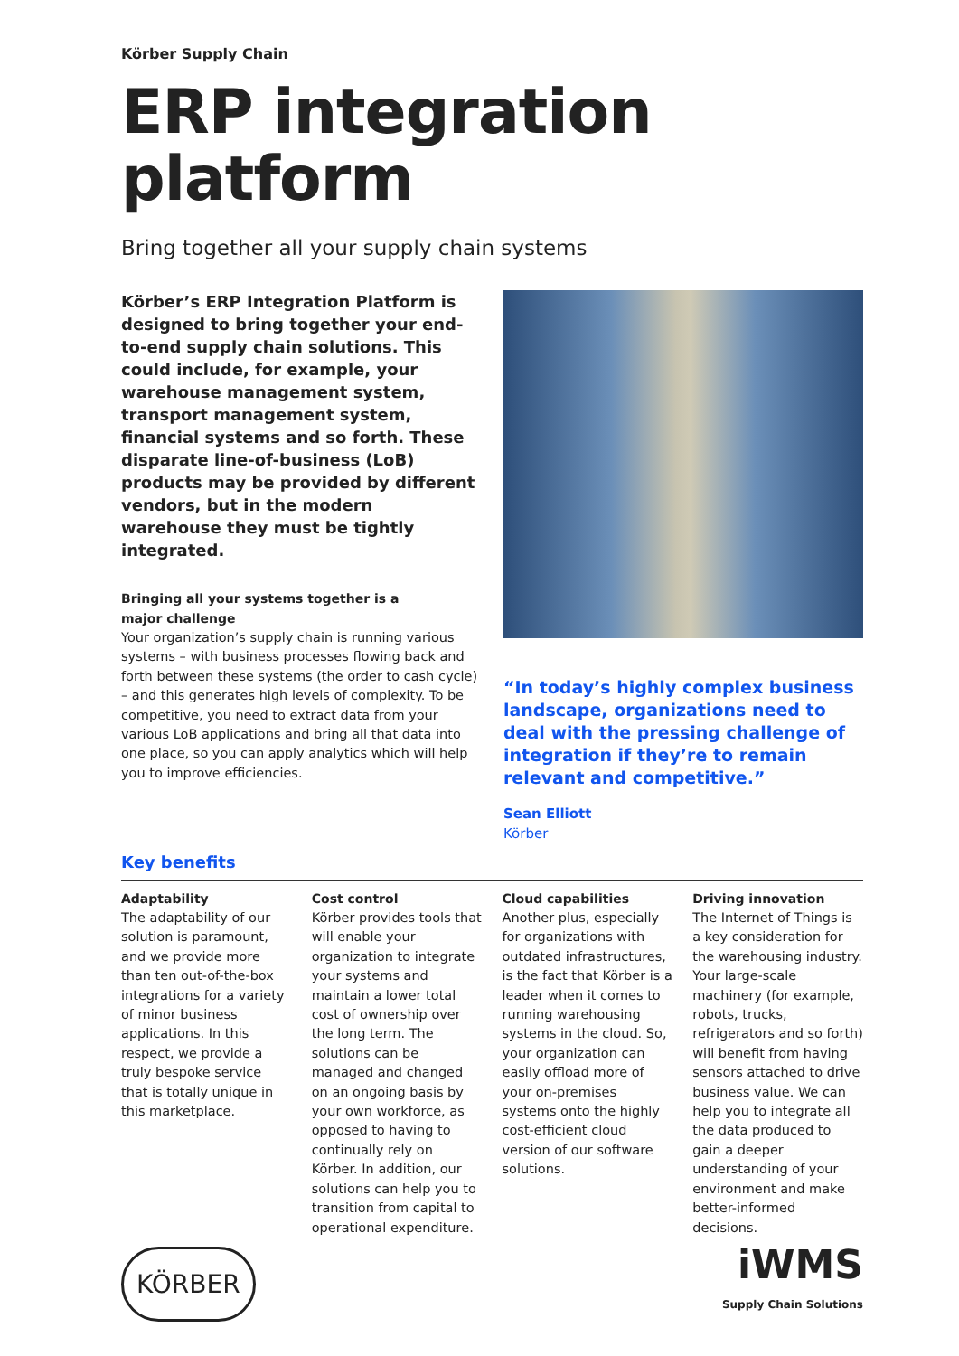Körber Supply Chain
ERP integration platform
Bring together all your supply chain systems
Körber’s ERP Integration Platform is designed to bring together your end-to-end supply chain solutions. This could include, for example, your warehouse management system, transport management system, financial systems and so forth. These disparate line-of-business (LoB) products may be provided by different vendors, but in the modern warehouse they must be tightly integrated.
Bringing all your systems together is a
major challenge
Your organization’s supply chain is running various systems – with business processes flowing back and forth between these systems (the order to cash cycle) – and this generates high levels of complexity. To be competitive, you need to extract data from your various LoB applications and bring all that data into one place, so you can apply analytics which will help you to improve efficiencies.
“In today’s highly complex business landscape, organizations need to deal with the pressing challenge of integration if they’re to remain relevant and competitive.”
Sean Elliott
Körber
Key benefits
Adaptability
The adaptability of our solution is paramount, and we provide more than ten out-of-the-box integrations for a variety of minor business applications. In this respect, we provide a truly bespoke service that is totally unique in this marketplace.
Cost control
Körber provides tools that will enable your organization to integrate your systems and maintain a lower total cost of ownership over the long term. The solutions can be managed and changed on an ongoing basis by your own workforce, as opposed to having to continually rely on Körber. In addition, our solutions can help you to transition from capital to operational expenditure.
Cloud capabilities
Another plus, especially for organizations with outdated infrastructures, is the fact that Körber is a leader when it comes to running warehousing systems in the cloud. So, your organization can easily offload more of your on-premises systems onto the highly cost-efficient cloud version of our software solutions.
Driving innovation
The Internet of Things is a key consideration for the warehousing industry. Your large-scale machinery (for example, robots, trucks, refrigerators and so forth) will benefit from having sensors attached to drive business value. We can help you to integrate all the data produced to gain a deeper understanding of your environment and make better-informed decisions.
KÖRBER
iWMS
Supply Chain Solutions